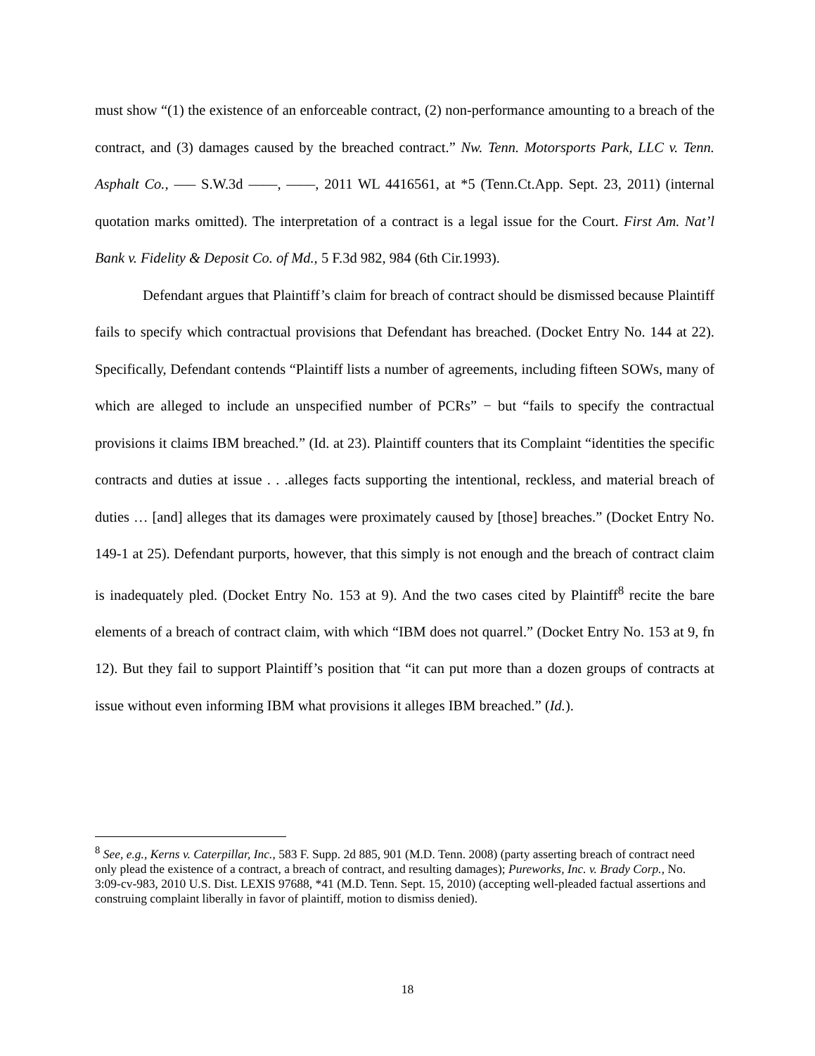must show “(1) the existence of an enforceable contract, (2) non-performance amounting to a breach of the contract, and (3) damages caused by the breached contract.” Nw. Tenn. Motorsports Park, LLC v. Tenn. Asphalt Co., ––– S.W.3d ––––, ––––, 2011 WL 4416561, at *5 (Tenn.Ct.App. Sept. 23, 2011) (internal quotation marks omitted). The interpretation of a contract is a legal issue for the Court. First Am. Nat’l Bank v. Fidelity & Deposit Co. of Md., 5 F.3d 982, 984 (6th Cir.1993).
Defendant argues that Plaintiff’s claim for breach of contract should be dismissed because Plaintiff fails to specify which contractual provisions that Defendant has breached. (Docket Entry No. 144 at 22). Specifically, Defendant contends “Plaintiff lists a number of agreements, including fifteen SOWs, many of which are alleged to include an unspecified number of PCRs” − but “fails to specify the contractual provisions it claims IBM breached.” (Id. at 23). Plaintiff counters that its Complaint “identities the specific contracts and duties at issue . . .alleges facts supporting the intentional, reckless, and material breach of duties … [and] alleges that its damages were proximately caused by [those] breaches.” (Docket Entry No. 149-1 at 25). Defendant purports, however, that this simply is not enough and the breach of contract claim is inadequately pled. (Docket Entry No. 153 at 9). And the two cases cited by Plaintiff<sup>8</sup> recite the bare elements of a breach of contract claim, with which “IBM does not quarrel.” (Docket Entry No. 153 at 9, fn 12). But they fail to support Plaintiff’s position that “it can put more than a dozen groups of contracts at issue without even informing IBM what provisions it alleges IBM breached.” (Id.).
<sup>8</sup> See, e.g., Kerns v. Caterpillar, Inc., 583 F. Supp. 2d 885, 901 (M.D. Tenn. 2008) (party asserting breach of contract need only plead the existence of a contract, a breach of contract, and resulting damages); Pureworks, Inc. v. Brady Corp., No. 3:09-cv-983, 2010 U.S. Dist. LEXIS 97688, *41 (M.D. Tenn. Sept. 15, 2010) (accepting well-pleaded factual assertions and construing complaint liberally in favor of plaintiff, motion to dismiss denied).
18